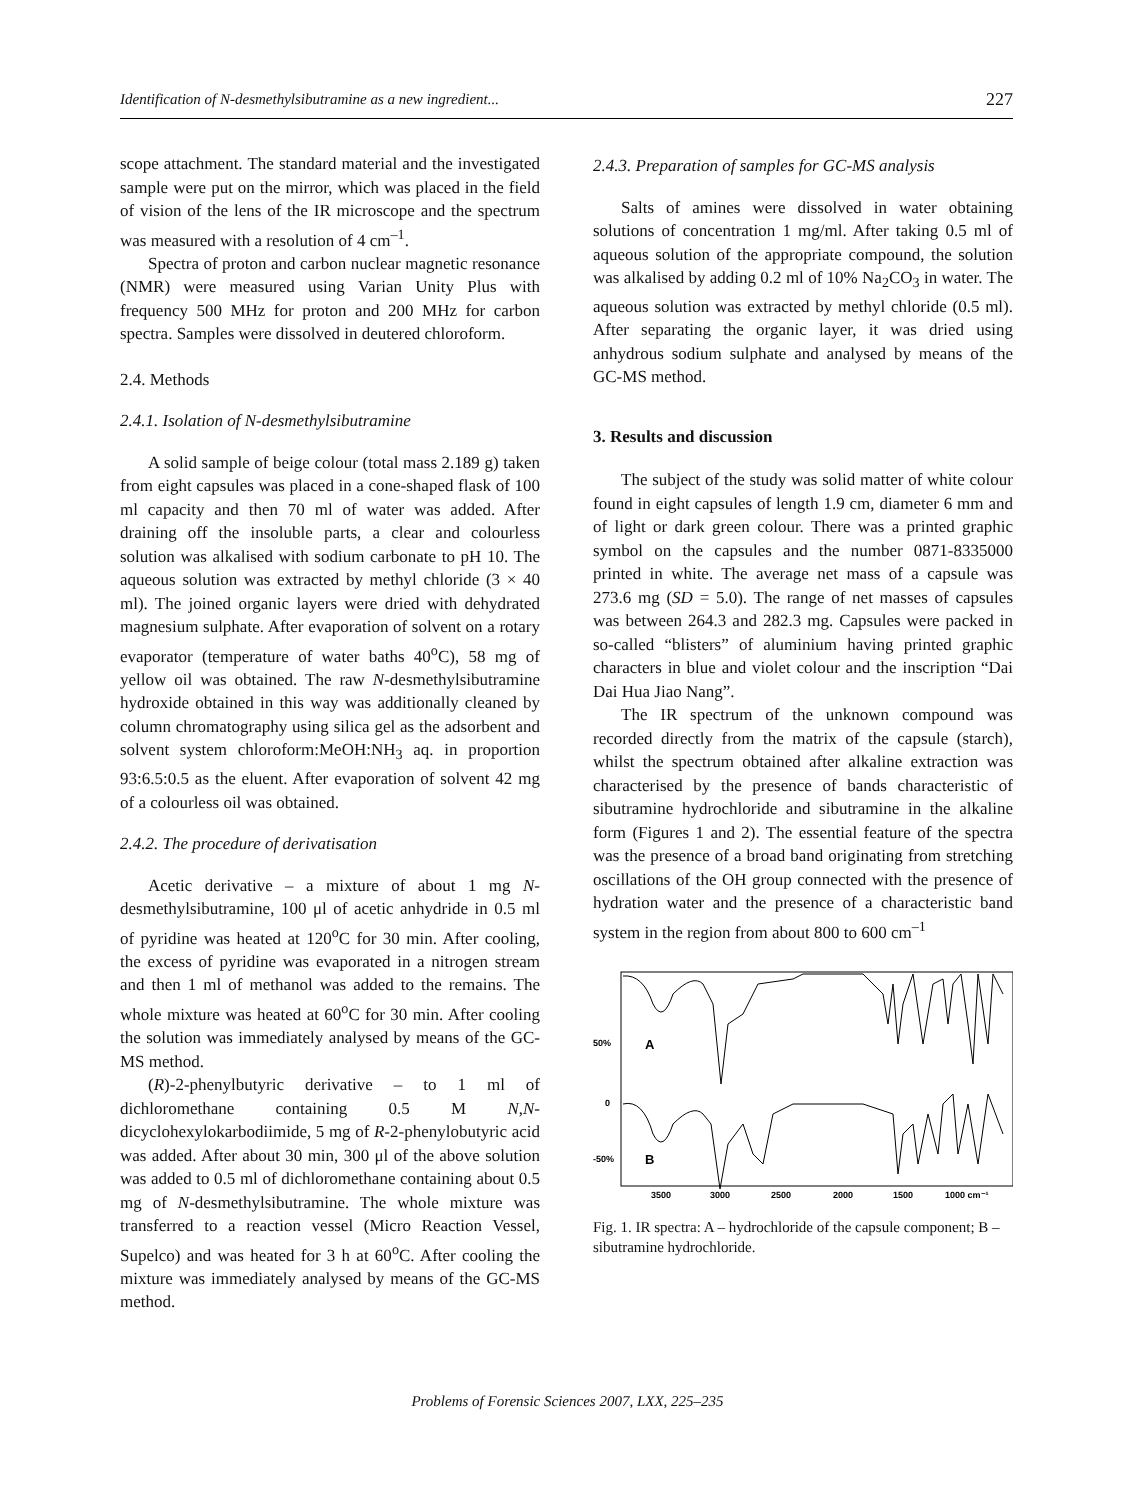Identification of N-desmethylsibutramine as a new ingredient... 227
scope attachment. The standard material and the investigated sample were put on the mirror, which was placed in the field of vision of the lens of the IR microscope and the spectrum was measured with a resolution of 4 cm<sup>–1</sup>.
Spectra of proton and carbon nuclear magnetic resonance (NMR) were measured using Varian Unity Plus with frequency 500 MHz for proton and 200 MHz for carbon spectra. Samples were dissolved in deutered chloroform.
2.4. Methods
2.4.1. Isolation of N-desmethylsibutramine
A solid sample of beige colour (total mass 2.189 g) taken from eight capsules was placed in a cone-shaped flask of 100 ml capacity and then 70 ml of water was added. After draining off the insoluble parts, a clear and colourless solution was alkalised with sodium carbonate to pH 10. The aqueous solution was extracted by methyl chloride (3 × 40 ml). The joined organic layers were dried with dehydrated magnesium sulphate. After evaporation of solvent on a rotary evaporator (temperature of water baths 40<sup>o</sup>C), 58 mg of yellow oil was obtained. The raw N-desmethylsibutramine hydroxide obtained in this way was additionally cleaned by column chromatography using silica gel as the adsorbent and solvent system chloroform:MeOH:NH<sub>3</sub> aq. in proportion 93:6.5:0.5 as the eluent. After evaporation of solvent 42 mg of a colourless oil was obtained.
2.4.2. The procedure of derivatisation
Acetic derivative – a mixture of about 1 mg N-desmethylsibutramine, 100 μl of acetic anhydride in 0.5 ml of pyridine was heated at 120<sup>o</sup>C for 30 min. After cooling, the excess of pyridine was evaporated in a nitrogen stream and then 1 ml of methanol was added to the remains. The whole mixture was heated at 60<sup>o</sup>C for 30 min. After cooling the solution was immediately analysed by means of the GC-MS method.
(R)-2-phenylbutyric derivative – to 1 ml of dichloromethane containing 0.5 M N,N-dicyclohexylokarbodiimide, 5 mg of R-2-phenylobutyric acid was added. After about 30 min, 300 μl of the above solution was added to 0.5 ml of dichloromethane containing about 0.5 mg of N-desmethylsibutramine. The whole mixture was transferred to a reaction vessel (Micro Reaction Vessel, Supelco) and was heated for 3 h at 60<sup>o</sup>C. After cooling the mixture was immediately analysed by means of the GC-MS method.
2.4.3. Preparation of samples for GC-MS analysis
Salts of amines were dissolved in water obtaining solutions of concentration 1 mg/ml. After taking 0.5 ml of aqueous solution of the appropriate compound, the solution was alkalised by adding 0.2 ml of 10% Na<sub>2</sub>CO<sub>3</sub> in water. The aqueous solution was extracted by methyl chloride (0.5 ml). After separating the organic layer, it was dried using anhydrous sodium sulphate and analysed by means of the GC-MS method.
3. Results and discussion
The subject of the study was solid matter of white colour found in eight capsules of length 1.9 cm, diameter 6 mm and of light or dark green colour. There was a printed graphic symbol on the capsules and the number 0871-8335000 printed in white. The average net mass of a capsule was 273.6 mg (SD = 5.0). The range of net masses of capsules was between 264.3 and 282.3 mg. Capsules were packed in so-called “blisters” of aluminium having printed graphic characters in blue and violet colour and the inscription “Dai Dai Hua Jiao Nang”.
The IR spectrum of the unknown compound was recorded directly from the matrix of the capsule (starch), whilst the spectrum obtained after alkaline extraction was characterised by the presence of bands characteristic of sibutramine hydrochloride and sibutramine in the alkaline form (Figures 1 and 2). The essential feature of the spectra was the presence of a broad band originating from stretching oscillations of the OH group connected with the presence of hydration water and the presence of a characteristic band system in the region from about 800 to 600 cm<sup>–1</sup>
50%
0
-50%
A
B
3500
3000
2500
2000
1500
1000 cm⁻¹
Fig. 1. IR spectra: A – hydrochloride of the capsule component; B – sibutramine hydrochloride.
Problems of Forensic Sciences 2007, LXX, 225–235